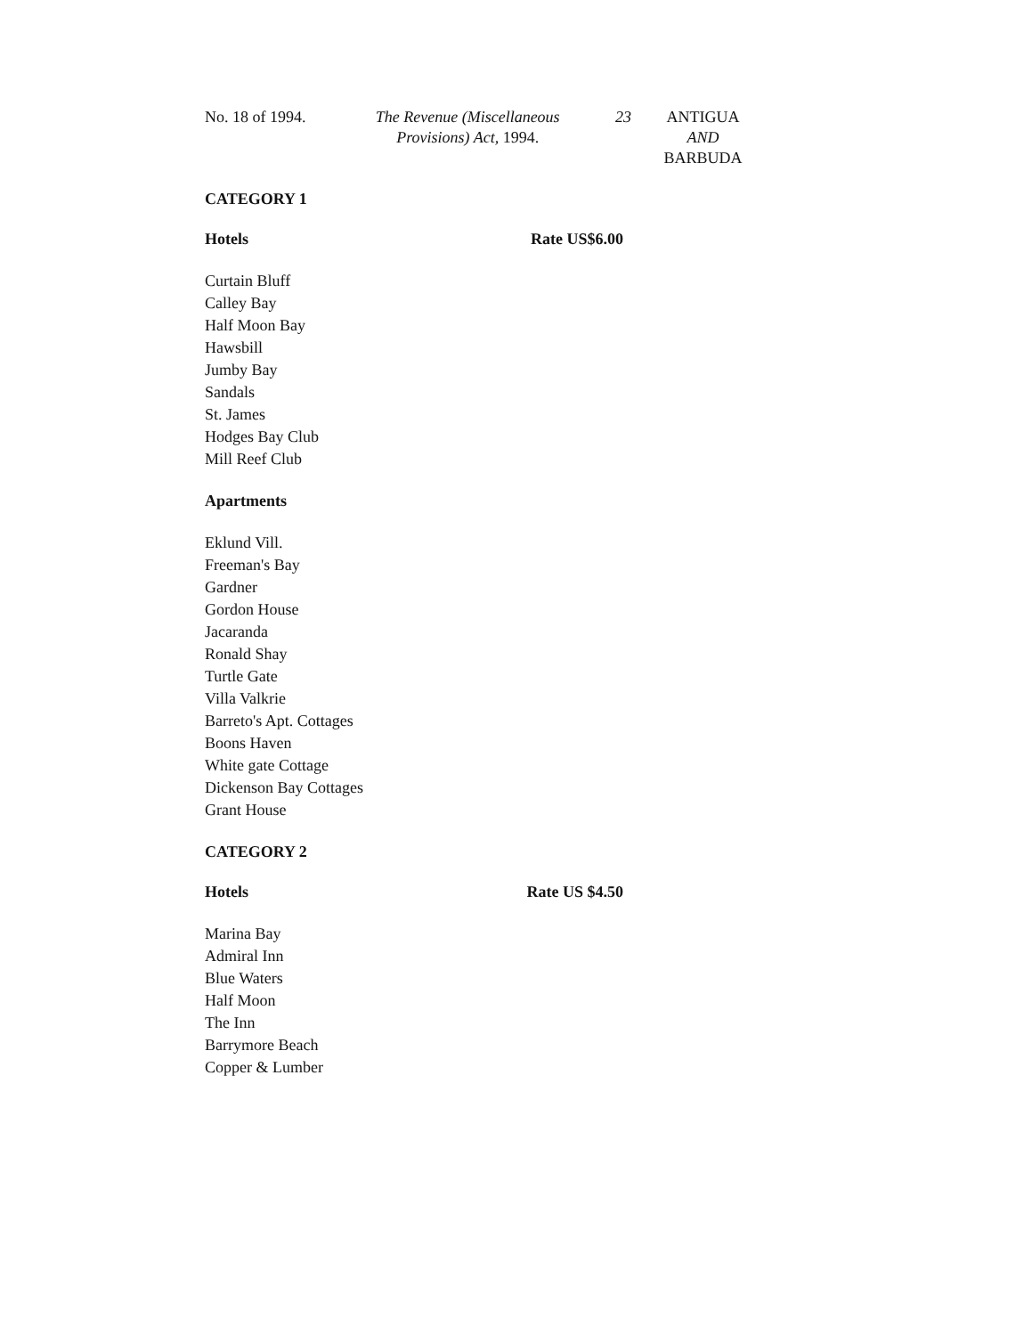No. 18 of 1994. The Revenue (Miscellaneous Provisions) Act, 1994.
23 ANTIGUA
AND
BARBUDA
CATEGORY 1
Hotels Rate US$6.00
Curtain Bluff
Calley Bay
Half Moon Bay
Hawsbill
Jumby Bay
Sandals
St. James
Hodges Bay Club
Mill Reef Club
Apartments
Eklund Vill.
Freeman's Bay
Gardner
Gordon House
Jacaranda
Ronald Shay
Turtle Gate
Villa Valkrie
Barreto's Apt. Cottages
Boons Haven
White gate Cottage
Dickenson Bay Cottages
Grant House
CATEGORY 2
Hotels Rate US $4.50
Marina Bay
Admiral Inn
Blue Waters
Half Moon
The Inn
Barrymore Beach
Copper & Lumber